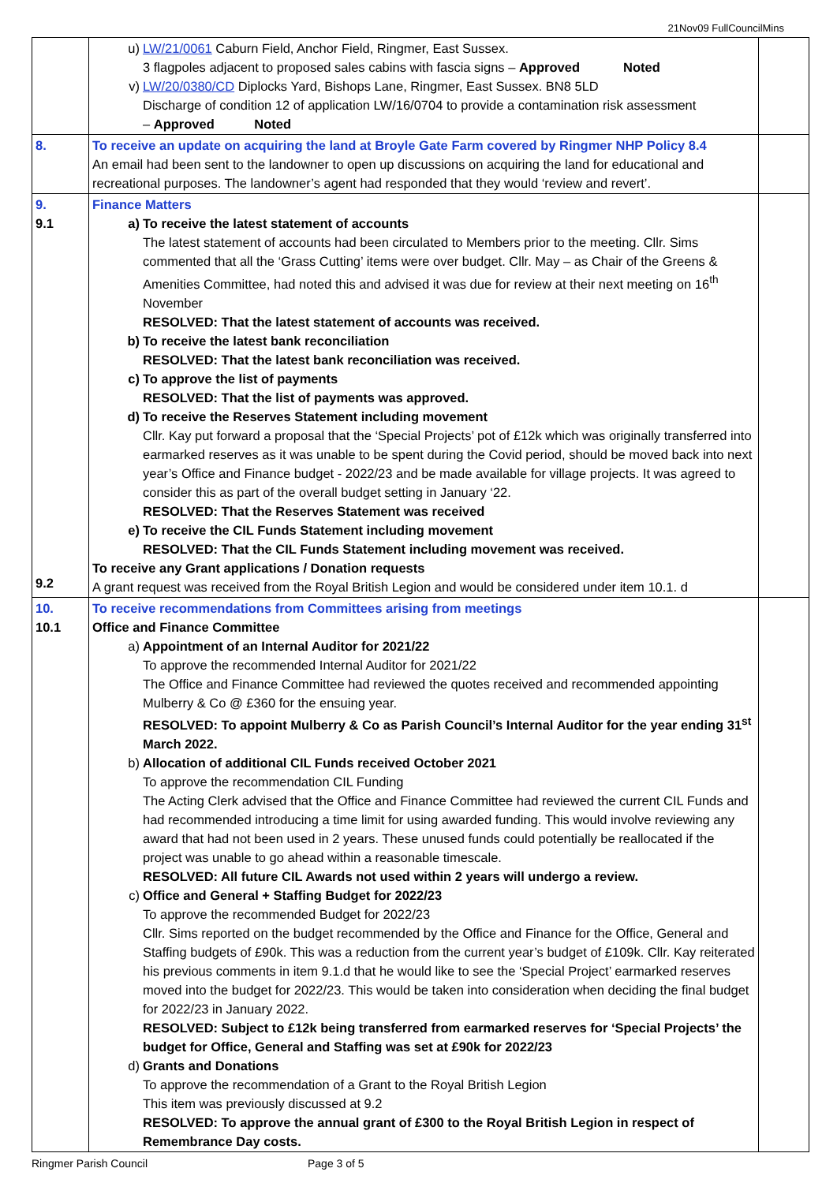21Nov09 FullCouncilMins
| | u) LW/21/0061 Caburn Field, Anchor Field, Ringmer, East Sussex. 3 flagpoles adjacent to proposed sales cabins with fascia signs – Approved Noted v) LW/20/0380/CD Diplocks Yard, Bishops Lane, Ringmer, East Sussex. BN8 5LD Discharge of condition 12 of application LW/16/0704 to provide a contamination risk assessment – Approved Noted | |
| 8. | To receive an update on acquiring the land at Broyle Gate Farm covered by Ringmer NHP Policy 8.4 An email had been sent to the landowner to open up discussions on acquiring the land for educational and recreational purposes. The landowner’s agent had responded that they would ‘review and revert’. | |
| 9. 9.1 9.2 | Finance Matters a) To receive the latest statement of accounts The latest statement of accounts had been circulated to Members prior to the meeting. Cllr. Sims commented that all the ‘Grass Cutting’ items were over budget. Cllr. May – as Chair of the Greens & Amenities Committee, had noted this and advised it was due for review at their next meeting on 16<sup>th</sup> November RESOLVED: That the latest statement of accounts was received. b) To receive the latest bank reconciliation RESOLVED: That the latest bank reconciliation was received. c) To approve the list of payments RESOLVED: That the list of payments was approved. d) To receive the Reserves Statement including movement Cllr. Kay put forward a proposal that the ‘Special Projects’ pot of £12k which was originally transferred into earmarked reserves as it was unable to be spent during the Covid period, should be moved back into next year’s Office and Finance budget - 2022/23 and be made available for village projects. It was agreed to consider this as part of the overall budget setting in January ‘22. RESOLVED: That the Reserves Statement was received e) To receive the CIL Funds Statement including movement RESOLVED: That the CIL Funds Statement including movement was received. To receive any Grant applications / Donation requests A grant request was received from the Royal British Legion and would be considered under item 10.1. d | |
| 10. 10.1 | To receive recommendations from Committees arising from meetings Office and Finance Committee a) Appointment of an Internal Auditor for 2021/22 To approve the recommended Internal Auditor for 2021/22 The Office and Finance Committee had reviewed the quotes received and recommended appointing Mulberry & Co @ £360 for the ensuing year. RESOLVED: To appoint Mulberry & Co as Parish Council’s Internal Auditor for the year ending 31<sup>st</sup> March 2022. b) Allocation of additional CIL Funds received October 2021 To approve the recommendation CIL Funding The Acting Clerk advised that the Office and Finance Committee had reviewed the current CIL Funds and had recommended introducing a time limit for using awarded funding. This would involve reviewing any award that had not been used in 2 years. These unused funds could potentially be reallocated if the project was unable to go ahead within a reasonable timescale. RESOLVED: All future CIL Awards not used within 2 years will undergo a review. c) Office and General + Staffing Budget for 2022/23 To approve the recommended Budget for 2022/23 Cllr. Sims reported on the budget recommended by the Office and Finance for the Office, General and Staffing budgets of £90k. This was a reduction from the current year’s budget of £109k. Cllr. Kay reiterated his previous comments in item 9.1.d that he would like to see the ‘Special Project’ earmarked reserves moved into the budget for 2022/23. This would be taken into consideration when deciding the final budget for 2022/23 in January 2022. RESOLVED: Subject to £12k being transferred from earmarked reserves for ‘Special Projects’ the budget for Office, General and Staffing was set at £90k for 2022/23 d) Grants and Donations To approve the recommendation of a Grant to the Royal British Legion This item was previously discussed at 9.2 RESOLVED: To approve the annual grant of £300 to the Royal British Legion in respect of Remembrance Day costs. | |
Ringmer Parish Council Page 3 of 5